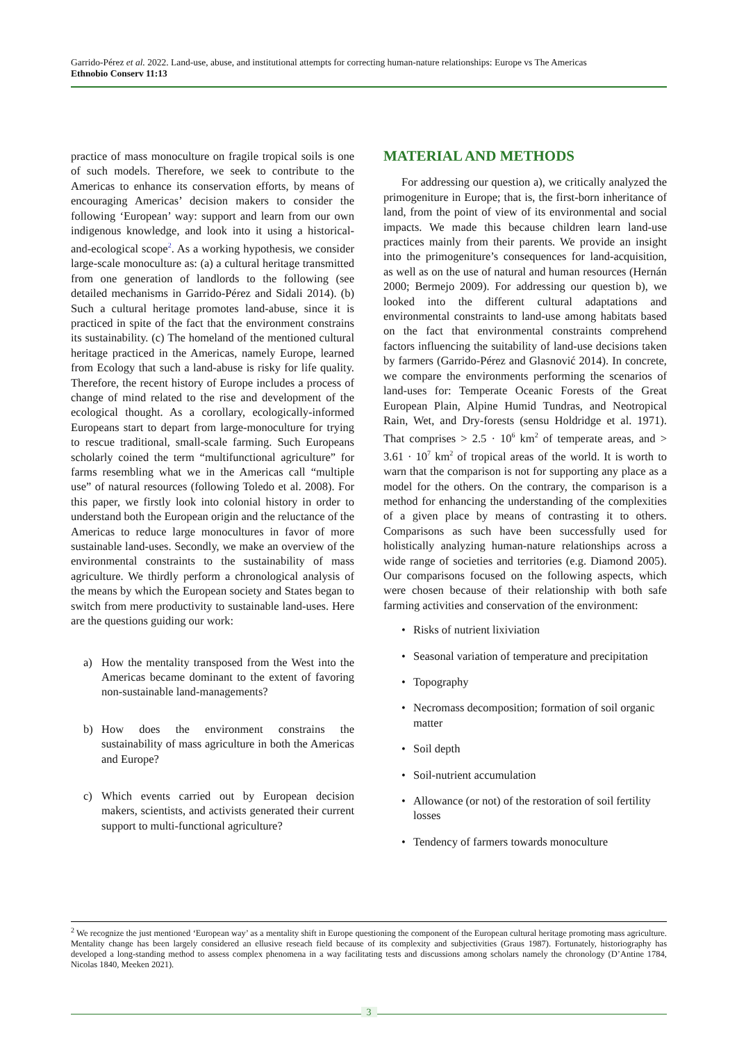Garrido-Pérez et al. 2022. Land-use, abuse, and institutional attempts for correcting human-nature relationships: Europe vs The Americas
Ethnobio Conserv 11:13
practice of mass monoculture on fragile tropical soils is one of such models. Therefore, we seek to contribute to the Americas to enhance its conservation efforts, by means of encouraging Americas’ decision makers to consider the following ‘European’ way: support and learn from our own indigenous knowledge, and look into it using a historical-and-ecological scope<sup>2</sup>. As a working hypothesis, we consider large-scale monoculture as: (a) a cultural heritage transmitted from one generation of landlords to the following (see detailed mechanisms in Garrido-Pérez and Sidali 2014). (b) Such a cultural heritage promotes land-abuse, since it is practiced in spite of the fact that the environment constrains its sustainability. (c) The homeland of the mentioned cultural heritage practiced in the Americas, namely Europe, learned from Ecology that such a land-abuse is risky for life quality. Therefore, the recent history of Europe includes a process of change of mind related to the rise and development of the ecological thought. As a corollary, ecologically-informed Europeans start to depart from large-monoculture for trying to rescue traditional, small-scale farming. Such Europeans scholarly coined the term “multifunctional agriculture” for farms resembling what we in the Americas call “multiple use” of natural resources (following Toledo et al. 2008). For this paper, we firstly look into colonial history in order to understand both the European origin and the reluctance of the Americas to reduce large monocultures in favor of more sustainable land-uses. Secondly, we make an overview of the environmental constraints to the sustainability of mass agriculture. We thirdly perform a chronological analysis of the means by which the European society and States began to switch from mere productivity to sustainable land-uses. Here are the questions guiding our work:
a) How the mentality transposed from the West into the Americas became dominant to the extent of favoring non-sustainable land-managements?
b) How does the environment constrains the sustainability of mass agriculture in both the Americas and Europe?
c) Which events carried out by European decision makers, scientists, and activists generated their current support to multi-functional agriculture?
MATERIAL AND METHODS
For addressing our question a), we critically analyzed the primogeniture in Europe; that is, the first-born inheritance of land, from the point of view of its environmental and social impacts. We made this because children learn land-use practices mainly from their parents. We provide an insight into the primogeniture’s consequences for land-acquisition, as well as on the use of natural and human resources (Hernán 2000; Bermejo 2009). For addressing our question b), we looked into the different cultural adaptations and environmental constraints to land-use among habitats based on the fact that environmental constraints comprehend factors influencing the suitability of land-use decisions taken by farmers (Garrido-Pérez and Glasnović 2014). In concrete, we compare the environments performing the scenarios of land-uses for: Temperate Oceanic Forests of the Great European Plain, Alpine Humid Tundras, and Neotropical Rain, Wet, and Dry-forests (sensu Holdridge et al. 1971). That comprises > 2.5 · 10<sup>6</sup> km<sup>2</sup> of temperate areas, and > 3.61 · 10<sup>7</sup> km<sup>2</sup> of tropical areas of the world. It is worth to warn that the comparison is not for supporting any place as a model for the others. On the contrary, the comparison is a method for enhancing the understanding of the complexities of a given place by means of contrasting it to others. Comparisons as such have been successfully used for holistically analyzing human-nature relationships across a wide range of societies and territories (e.g. Diamond 2005). Our comparisons focused on the following aspects, which were chosen because of their relationship with both safe farming activities and conservation of the environment:
• Risks of nutrient lixiviation
• Seasonal variation of temperature and precipitation
• Topography
• Necromass decomposition; formation of soil organic matter
• Soil depth
• Soil-nutrient accumulation
• Allowance (or not) of the restoration of soil fertility losses
• Tendency of farmers towards monoculture
<sup>2</sup> We recognize the just mentioned ‘European way’ as a mentality shift in Europe questioning the component of the European cultural heritage promoting mass agriculture. Mentality change has been largely considered an ellusive reseach field because of its complexity and subjectivities (Graus 1987). Fortunately, historiography has developed a long-standing method to assess complex phenomena in a way facilitating tests and discussions among scholars namely the chronology (D’Antine 1784, Nicolas 1840, Meeken 2021).
3